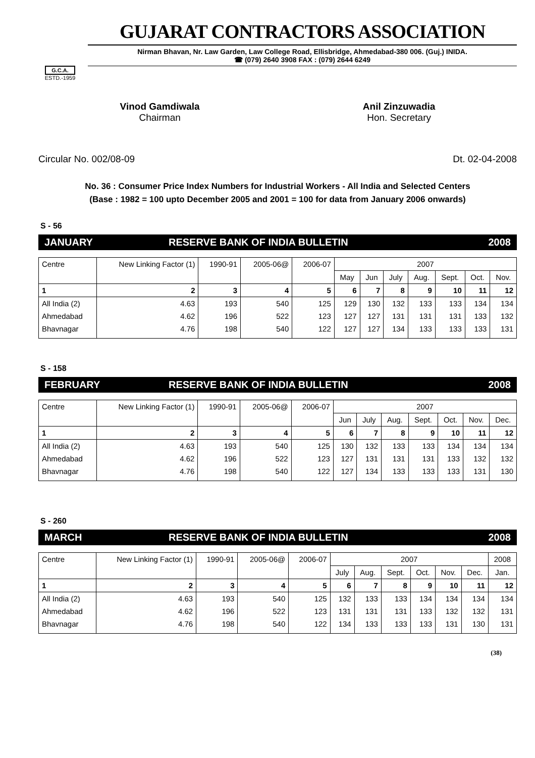G.C.A.
ESTD.-1959
GUJARAT CONTRACTORS ASSOCIATION
Nirman Bhavan, Nr. Law Garden, Law College Road, Ellisbridge, Ahmedabad-380 006. (Guj.) INIDA.
☎ (079) 2640 3908 FAX : (079) 2644 6249
Vinod Gamdiwala
Chairman
Anil Zinzuwadia
Hon. Secretary
Circular No. 002/08-09 Dt. 02-04-2008
No. 36 : Consumer Price Index Numbers for Industrial Workers - All India and Selected Centers
(Base : 1982 = 100 upto December 2005 and 2001 = 100 for data from January 2006 onwards)
S - 56
JANUARY RESERVE BANK OF INDIA BULLETIN 2008
| Centre | New Linking Factor (1) | 1990-91 | 2005-06@ | 2006-07 | 2007 | | | | | | |
| --- | --- | --- | --- | --- | --- | --- | --- | --- | --- | --- | --- |
| | | | | | May | Jun | July | Aug. | Sept. | Oct. | Nov. |
| 1 | 2 | 3 | 4 | 5 | 6 | 7 | 8 | 9 | 10 | 11 | 12 |
| All India (2) | 4.63 | 193 | 540 | 125 | 129 | 130 | 132 | 133 | 133 | 134 | 134 |
| Ahmedabad | 4.62 | 196 | 522 | 123 | 127 | 127 | 131 | 131 | 131 | 133 | 132 |
| Bhavnagar | 4.76 | 198 | 540 | 122 | 127 | 127 | 134 | 133 | 133 | 133 | 131 |
S - 158
FEBRUARY RESERVE BANK OF INDIA BULLETIN 2008
| Centre | New Linking Factor (1) | 1990-91 | 2005-06@ | 2006-07 | 2007 | | | | | | |
| --- | --- | --- | --- | --- | --- | --- | --- | --- | --- | --- | --- |
| | | | | | Jun | July | Aug. | Sept. | Oct. | Nov. | Dec. |
| 1 | 2 | 3 | 4 | 5 | 6 | 7 | 8 | 9 | 10 | 11 | 12 |
| All India (2) | 4.63 | 193 | 540 | 125 | 130 | 132 | 133 | 133 | 134 | 134 | 134 |
| Ahmedabad | 4.62 | 196 | 522 | 123 | 127 | 131 | 131 | 131 | 133 | 132 | 132 |
| Bhavnagar | 4.76 | 198 | 540 | 122 | 127 | 134 | 133 | 133 | 133 | 131 | 130 |
S - 260
MARCH RESERVE BANK OF INDIA BULLETIN 2008
| Centre | New Linking Factor (1) | 1990-91 | 2005-06@ | 2006-07 | 2007 | | | | | | 2008 |
| --- | --- | --- | --- | --- | --- | --- | --- | --- | --- | --- | --- |
| | | | | | July | Aug. | Sept. | Oct. | Nov. | Dec. | Jan. |
| 1 | 2 | 3 | 4 | 5 | 6 | 7 | 8 | 9 | 10 | 11 | 12 |
| All India (2) | 4.63 | 193 | 540 | 125 | 132 | 133 | 133 | 134 | 134 | 134 | 134 |
| Ahmedabad | 4.62 | 196 | 522 | 123 | 131 | 131 | 131 | 133 | 132 | 132 | 131 |
| Bhavnagar | 4.76 | 198 | 540 | 122 | 134 | 133 | 133 | 133 | 131 | 130 | 131 |
(38)